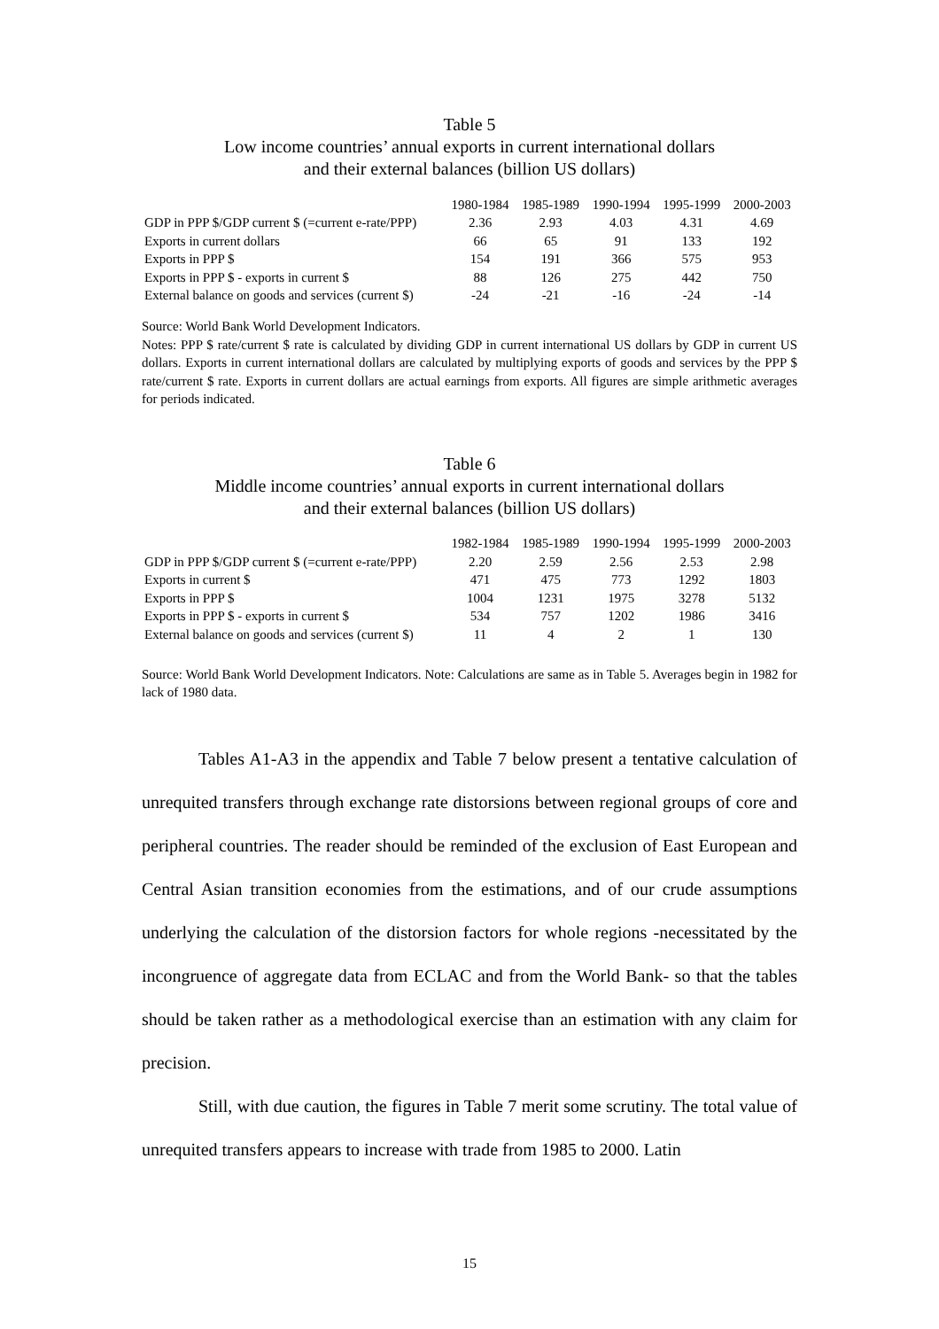Table 5
Low income countries’ annual exports in current international dollars
and their external balances (billion US dollars)
| | 1980-1984 | 1985-1989 | 1990-1994 | 1995-1999 | 2000-2003 |
| GDP in PPP $/GDP current $ (=current e-rate/PPP) | 2.36 | 2.93 | 4.03 | 4.31 | 4.69 |
| Exports in current dollars | 66 | 65 | 91 | 133 | 192 |
| Exports in PPP $ | 154 | 191 | 366 | 575 | 953 |
| Exports in PPP $ - exports in current $ | 88 | 126 | 275 | 442 | 750 |
| External balance on goods and services (current $) | -24 | -21 | -16 | -24 | -14 |
Source: World Bank World Development Indicators.
Notes: PPP $ rate/current $ rate is calculated by dividing GDP in current international US dollars by GDP in current US dollars. Exports in current international dollars are calculated by multiplying exports of goods and services by the PPP $ rate/current $ rate. Exports in current dollars are actual earnings from exports. All figures are simple arithmetic averages for periods indicated.
Table 6
Middle income countries’ annual exports in current international dollars
and their external balances (billion US dollars)
| | 1982-1984 | 1985-1989 | 1990-1994 | 1995-1999 | 2000-2003 |
| GDP in PPP $/GDP current $ (=current e-rate/PPP) | 2.20 | 2.59 | 2.56 | 2.53 | 2.98 |
| Exports in current $ | 471 | 475 | 773 | 1292 | 1803 |
| Exports in PPP $ | 1004 | 1231 | 1975 | 3278 | 5132 |
| Exports in PPP $ - exports in current $ | 534 | 757 | 1202 | 1986 | 3416 |
| External balance on goods and services (current $) | 11 | 4 | 2 | 1 | 130 |
Source: World Bank World Development Indicators. Note: Calculations are same as in Table 5. Averages begin in 1982 for lack of 1980 data.
Tables A1-A3 in the appendix and Table 7 below present a tentative calculation of unrequited transfers through exchange rate distorsions between regional groups of core and peripheral countries. The reader should be reminded of the exclusion of East European and Central Asian transition economies from the estimations, and of our crude assumptions underlying the calculation of the distorsion factors for whole regions -necessitated by the incongruence of aggregate data from ECLAC and from the World Bank- so that the tables should be taken rather as a methodological exercise than an estimation with any claim for precision.
Still, with due caution, the figures in Table 7 merit some scrutiny. The total value of unrequited transfers appears to increase with trade from 1985 to 2000. Latin
15